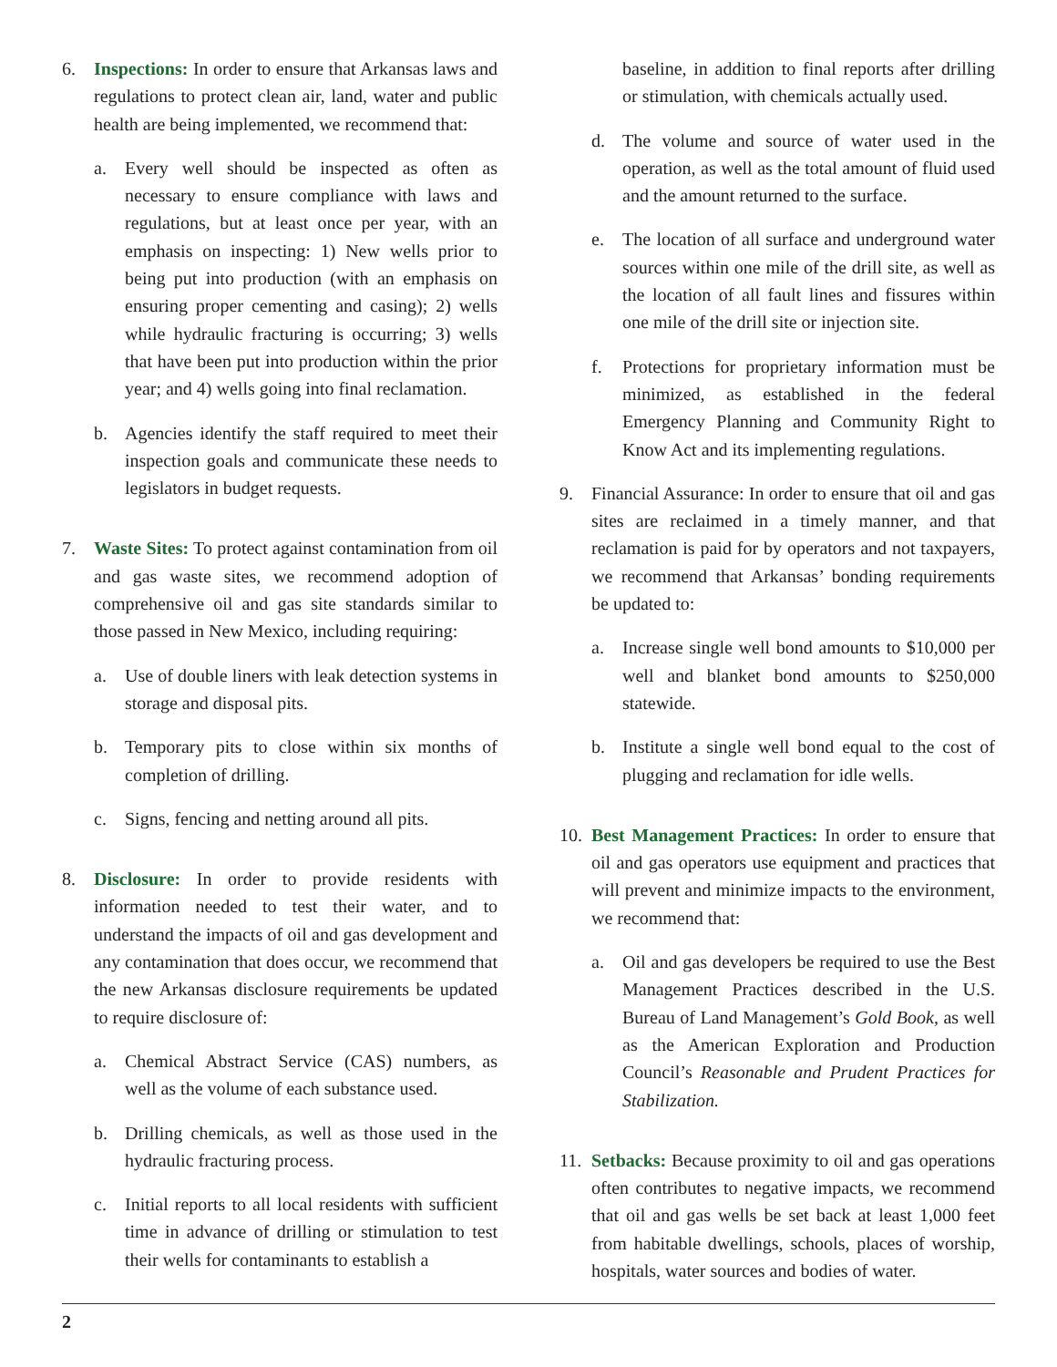6. Inspections: In order to ensure that Arkansas laws and regulations to protect clean air, land, water and public health are being implemented, we recommend that:
a. Every well should be inspected as often as necessary to ensure compliance with laws and regulations, but at least once per year, with an emphasis on inspecting: 1) New wells prior to being put into production (with an emphasis on ensuring proper cementing and casing); 2) wells while hydraulic fracturing is occurring; 3) wells that have been put into production within the prior year; and 4) wells going into final reclamation.
b. Agencies identify the staff required to meet their inspection goals and communicate these needs to legislators in budget requests.
7. Waste Sites: To protect against contamination from oil and gas waste sites, we recommend adoption of comprehensive oil and gas site standards similar to those passed in New Mexico, including requiring:
a. Use of double liners with leak detection systems in storage and disposal pits.
b. Temporary pits to close within six months of completion of drilling.
c. Signs, fencing and netting around all pits.
8. Disclosure: In order to provide residents with information needed to test their water, and to understand the impacts of oil and gas development and any contamination that does occur, we recommend that the new Arkansas disclosure requirements be updated to require disclosure of:
a. Chemical Abstract Service (CAS) numbers, as well as the volume of each substance used.
b. Drilling chemicals, as well as those used in the hydraulic fracturing process.
c. Initial reports to all local residents with sufficient time in advance of drilling or stimulation to test their wells for contaminants to establish a
baseline, in addition to final reports after drilling or stimulation, with chemicals actually used.
d. The volume and source of water used in the operation, as well as the total amount of fluid used and the amount returned to the surface.
e. The location of all surface and underground water sources within one mile of the drill site, as well as the location of all fault lines and fissures within one mile of the drill site or injection site.
f. Protections for proprietary information must be minimized, as established in the federal Emergency Planning and Community Right to Know Act and its implementing regulations.
9. Financial Assurance: In order to ensure that oil and gas sites are reclaimed in a timely manner, and that reclamation is paid for by operators and not taxpayers, we recommend that Arkansas’ bonding requirements be updated to:
a. Increase single well bond amounts to $10,000 per well and blanket bond amounts to $250,000 statewide.
b. Institute a single well bond equal to the cost of plugging and reclamation for idle wells.
10.
Best Management Practices: In order to ensure that oil and gas operators use equipment and practices that will prevent and minimize impacts to the environment, we recommend that:
a. Oil and gas developers be required to use the Best Management Practices described in the U.S. Bureau of Land Management’s Gold Book, as well as the American Exploration and Production Council’s Reasonable and Prudent Practices for Stabilization.
11.
Setbacks: Because proximity to oil and gas operations often contributes to negative impacts, we recommend that oil and gas wells be set back at least 1,000 feet from habitable dwellings, schools, places of worship, hospitals, water sources and bodies of water.
2